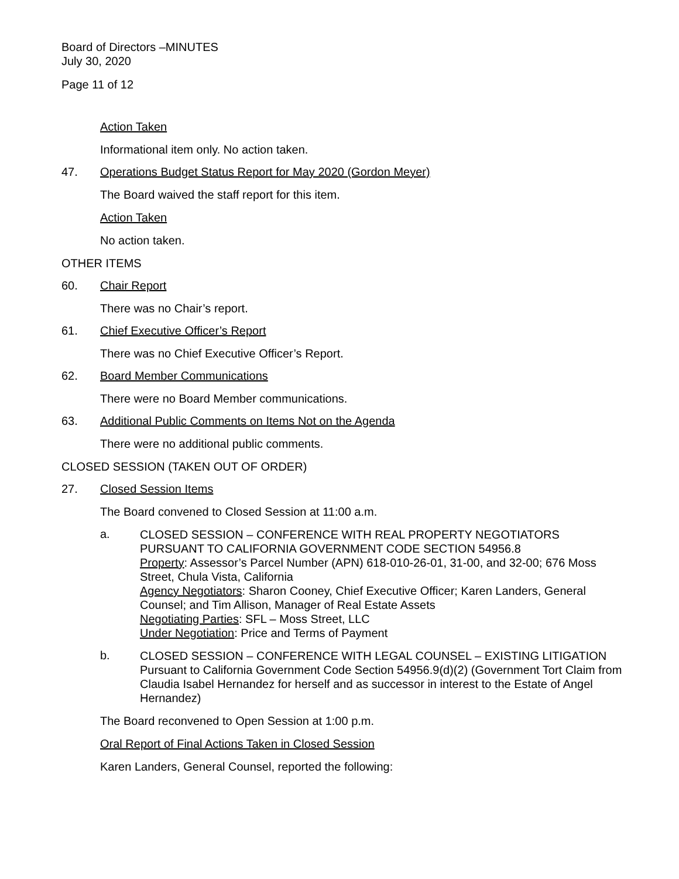Board of Directors –MINUTES
July 30, 2020
Page 11 of 12
Action Taken
Informational item only. No action taken.
47. Operations Budget Status Report for May 2020 (Gordon Meyer)
The Board waived the staff report for this item.
Action Taken
No action taken.
OTHER ITEMS
60. Chair Report
There was no Chair’s report.
61. Chief Executive Officer’s Report
There was no Chief Executive Officer’s Report.
62. Board Member Communications
There were no Board Member communications.
63. Additional Public Comments on Items Not on the Agenda
There were no additional public comments.
CLOSED SESSION (TAKEN OUT OF ORDER)
27. Closed Session Items
The Board convened to Closed Session at 11:00 a.m.
a.
CLOSED SESSION – CONFERENCE WITH REAL PROPERTY NEGOTIATORS PURSUANT TO CALIFORNIA GOVERNMENT CODE SECTION 54956.8
Property: Assessor’s Parcel Number (APN) 618-010-26-01, 31-00, and 32-00; 676 Moss Street, Chula Vista, California
Agency Negotiators: Sharon Cooney, Chief Executive Officer; Karen Landers, General Counsel; and Tim Allison, Manager of Real Estate Assets
Negotiating Parties: SFL – Moss Street, LLC
Under Negotiation: Price and Terms of Payment
b.
CLOSED SESSION – CONFERENCE WITH LEGAL COUNSEL – EXISTING LITIGATION Pursuant to California Government Code Section 54956.9(d)(2) (Government Tort Claim from Claudia Isabel Hernandez for herself and as successor in interest to the Estate of Angel Hernandez)
The Board reconvened to Open Session at 1:00 p.m.
Oral Report of Final Actions Taken in Closed Session
Karen Landers, General Counsel, reported the following: